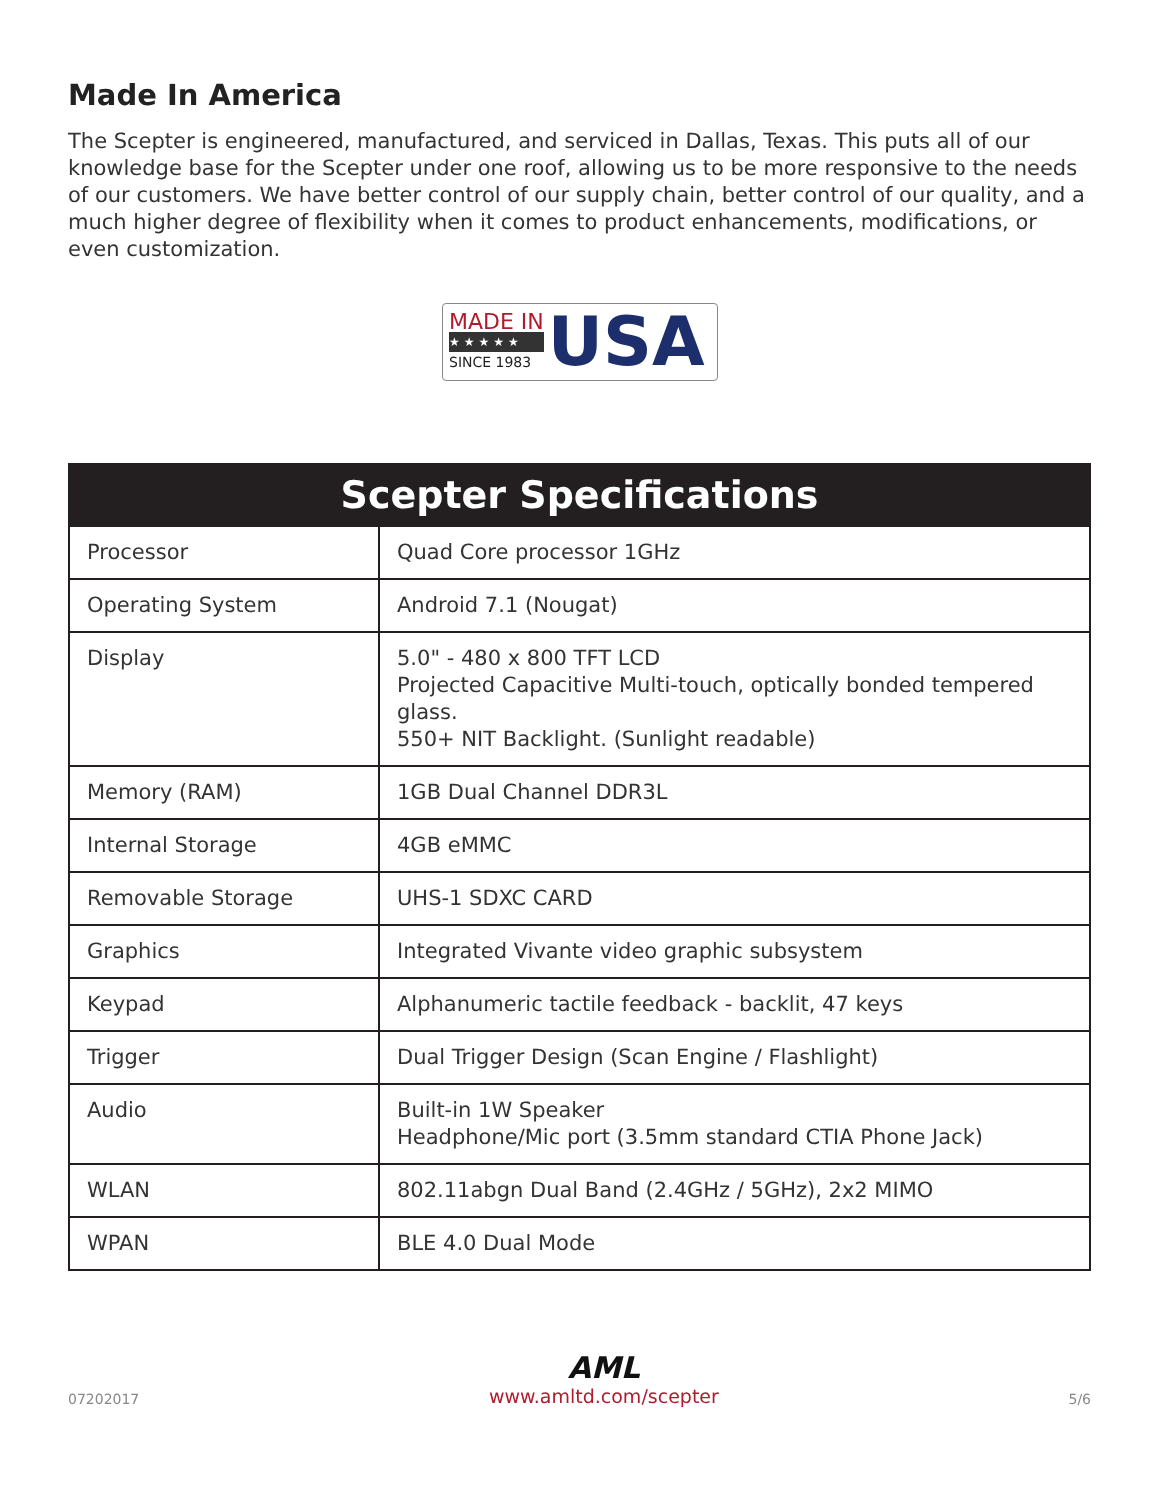Made In America
The Scepter is engineered, manufactured, and serviced in Dallas, Texas. This puts all of our knowledge base for the Scepter under one roof, allowing us to be more responsive to the needs of our customers. We have better control of our supply chain, better control of our quality, and a much higher degree of flexibility when it comes to product enhancements, modifications, or even customization.
MADE IN
★★★★★
SINCE 1983
USA
| Scepter Specifications | |
| --- | --- |
| Processor | Quad Core processor 1GHz |
| Operating System | Android 7.1 (Nougat) |
| Display | 5.0" - 480 x 800 TFT LCD Projected Capacitive Multi-touch, optically bonded tempered glass. 550+ NIT Backlight. (Sunlight readable) |
| Memory (RAM) | 1GB Dual Channel DDR3L |
| Internal Storage | 4GB eMMC |
| Removable Storage | UHS-1 SDXC CARD |
| Graphics | Integrated Vivante video graphic subsystem |
| Keypad | Alphanumeric tactile feedback - backlit, 47 keys |
| Trigger | Dual Trigger Design (Scan Engine / Flashlight) |
| Audio | Built-in 1W Speaker Headphone/Mic port (3.5mm standard CTIA Phone Jack) |
| WLAN | 802.11abgn Dual Band (2.4GHz / 5GHz), 2x2 MIMO |
| WPAN | BLE 4.0 Dual Mode |
07202017
AML
www.amltd.com/scepter
5/6